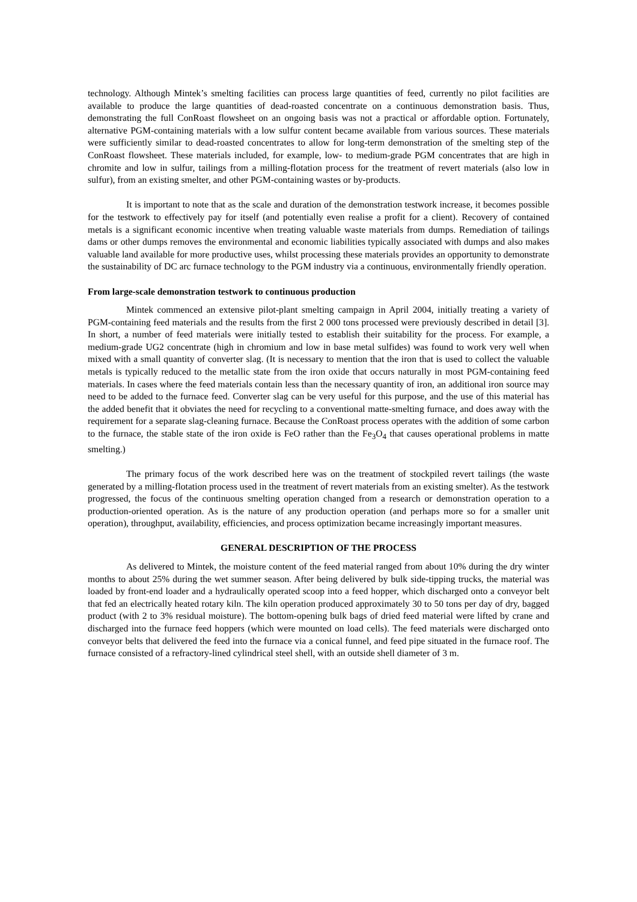technology. Although Mintek’s smelting facilities can process large quantities of feed, currently no pilot facilities are available to produce the large quantities of dead-roasted concentrate on a continuous demonstration basis. Thus, demonstrating the full ConRoast flowsheet on an ongoing basis was not a practical or affordable option. Fortunately, alternative PGM-containing materials with a low sulfur content became available from various sources. These materials were sufficiently similar to dead-roasted concentrates to allow for long-term demonstration of the smelting step of the ConRoast flowsheet. These materials included, for example, low- to medium-grade PGM concentrates that are high in chromite and low in sulfur, tailings from a milling-flotation process for the treatment of revert materials (also low in sulfur), from an existing smelter, and other PGM-containing wastes or by-products.
It is important to note that as the scale and duration of the demonstration testwork increase, it becomes possible for the testwork to effectively pay for itself (and potentially even realise a profit for a client). Recovery of contained metals is a significant economic incentive when treating valuable waste materials from dumps. Remediation of tailings dams or other dumps removes the environmental and economic liabilities typically associated with dumps and also makes valuable land available for more productive uses, whilst processing these materials provides an opportunity to demonstrate the sustainability of DC arc furnace technology to the PGM industry via a continuous, environmentally friendly operation.
From large-scale demonstration testwork to continuous production
Mintek commenced an extensive pilot-plant smelting campaign in April 2004, initially treating a variety of PGM-containing feed materials and the results from the first 2 000 tons processed were previously described in detail [3]. In short, a number of feed materials were initially tested to establish their suitability for the process. For example, a medium-grade UG2 concentrate (high in chromium and low in base metal sulfides) was found to work very well when mixed with a small quantity of converter slag. (It is necessary to mention that the iron that is used to collect the valuable metals is typically reduced to the metallic state from the iron oxide that occurs naturally in most PGM-containing feed materials. In cases where the feed materials contain less than the necessary quantity of iron, an additional iron source may need to be added to the furnace feed. Converter slag can be very useful for this purpose, and the use of this material has the added benefit that it obviates the need for recycling to a conventional matte-smelting furnace, and does away with the requirement for a separate slag-cleaning furnace. Because the ConRoast process operates with the addition of some carbon to the furnace, the stable state of the iron oxide is FeO rather than the Fe<sub>3</sub>O<sub>4</sub> that causes operational problems in matte smelting.)
The primary focus of the work described here was on the treatment of stockpiled revert tailings (the waste generated by a milling-flotation process used in the treatment of revert materials from an existing smelter). As the testwork progressed, the focus of the continuous smelting operation changed from a research or demonstration operation to a production-oriented operation. As is the nature of any production operation (and perhaps more so for a smaller unit operation), throughput, availability, efficiencies, and process optimization became increasingly important measures.
GENERAL DESCRIPTION OF THE PROCESS
As delivered to Mintek, the moisture content of the feed material ranged from about 10% during the dry winter months to about 25% during the wet summer season. After being delivered by bulk side-tipping trucks, the material was loaded by front-end loader and a hydraulically operated scoop into a feed hopper, which discharged onto a conveyor belt that fed an electrically heated rotary kiln. The kiln operation produced approximately 30 to 50 tons per day of dry, bagged product (with 2 to 3% residual moisture). The bottom-opening bulk bags of dried feed material were lifted by crane and discharged into the furnace feed hoppers (which were mounted on load cells). The feed materials were discharged onto conveyor belts that delivered the feed into the furnace via a conical funnel, and feed pipe situated in the furnace roof. The furnace consisted of a refractory-lined cylindrical steel shell, with an outside shell diameter of 3 m.